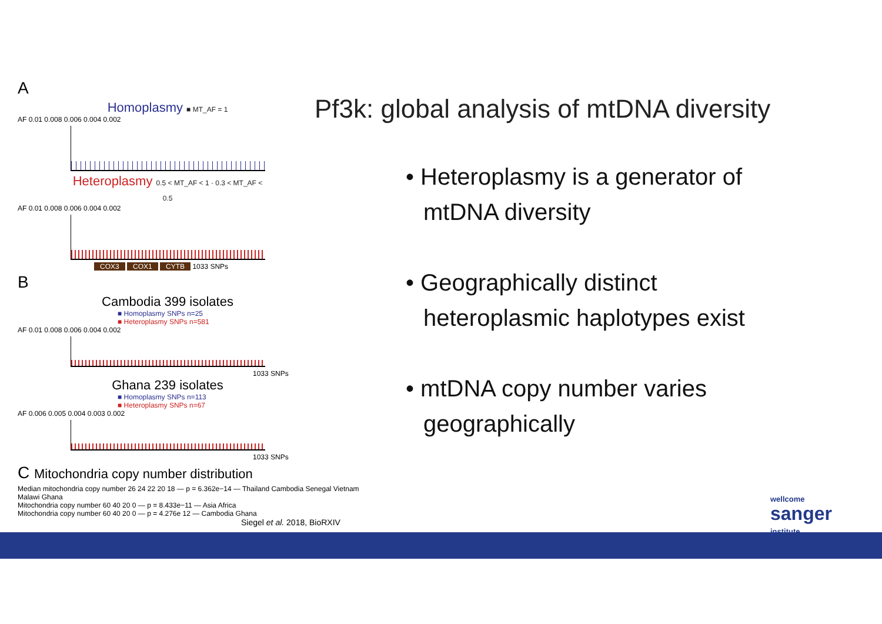A
Homoplasmy ■ MT_AF = 1
AF 0.01 0.008 0.006 0.004 0.002
Heteroplasmy 0.5 < MT_AF < 1 · 0.3 < MT_AF < 0.5
AF 0.01 0.008 0.006 0.004 0.002
COX3 COX1 CYTB 1033 SNPs
B
Cambodia 399 isolates
■ Homoplasmy SNPs n=25
■ Heteroplasmy SNPs n=581
AF 0.01 0.008 0.006 0.004 0.002
1033 SNPs
Ghana 239 isolates
■ Homoplasmy SNPs n=113
■ Heteroplasmy SNPs n=67
AF 0.006 0.005 0.004 0.003 0.002
1033 SNPs
C Mitochondria copy number distribution
Median mitochondria copy number 26 24 22 20 18 — p = 6.362e−14 — Thailand Cambodia Senegal Vietnam Malawi Ghana
Mitochondria copy number 60 40 20 0 — p = 8.433e−11 — Asia Africa
Mitochondria copy number 60 40 20 0 — p = 4.276e 12 — Cambodia Ghana
Siegel et al. 2018, BioRXIV
Pf3k: global analysis of mtDNA diversity
• Heteroplasmy is a generator of mtDNA diversity
• Geographically distinct heteroplasmic haplotypes exist
• mtDNA copy number varies geographically
wellcome
sanger
institute